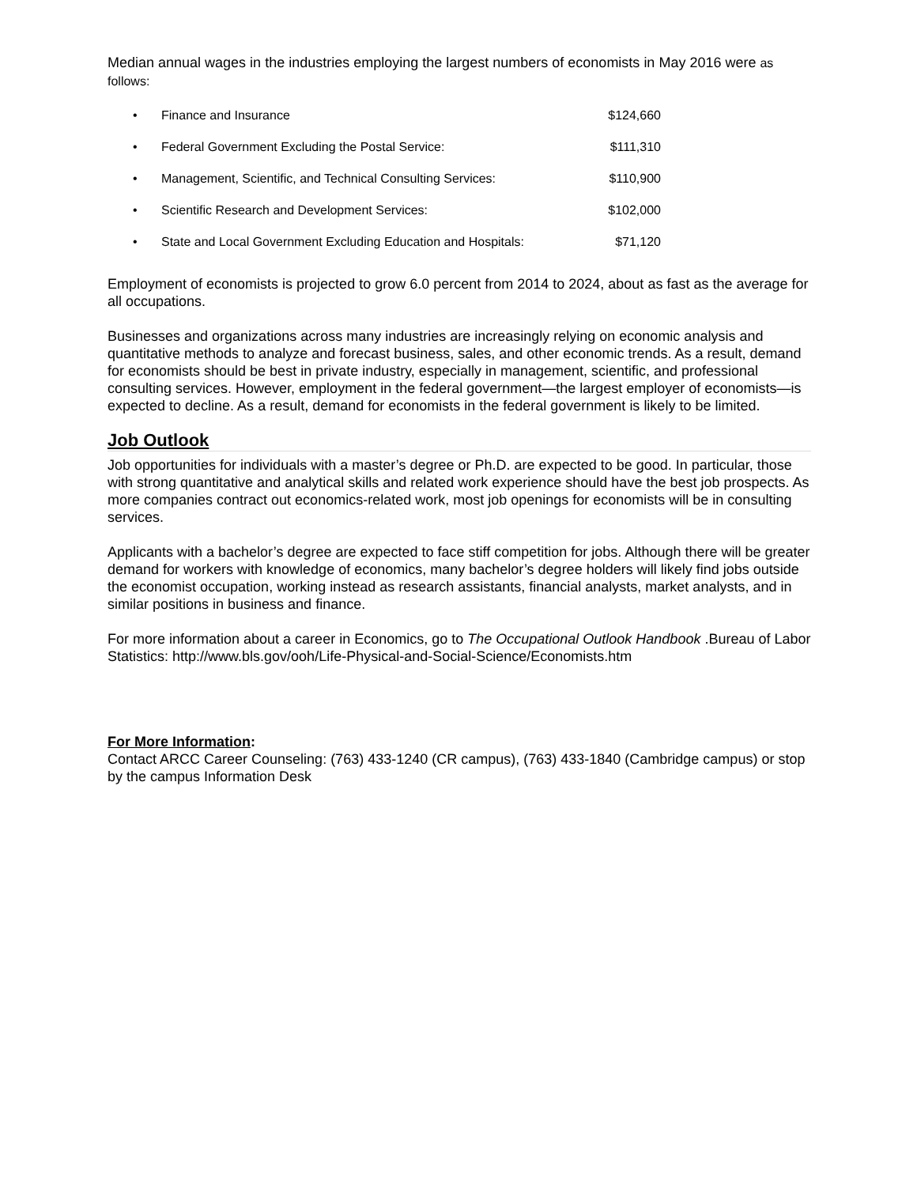Median annual wages in the industries employing the largest numbers of economists in May 2016 were as follows:
• Finance and Insurance $124,660
• Federal Government Excluding the Postal Service: $111,310
• Management, Scientific, and Technical Consulting Services: $110,900
• Scientific Research and Development Services: $102,000
• State and Local Government Excluding Education and Hospitals: $71,120
Employment of economists is projected to grow 6.0 percent from 2014 to 2024, about as fast as the average for all occupations.
Businesses and organizations across many industries are increasingly relying on economic analysis and quantitative methods to analyze and forecast business, sales, and other economic trends. As a result, demand for economists should be best in private industry, especially in management, scientific, and professional consulting services. However, employment in the federal government—the largest employer of economists—is expected to decline. As a result, demand for economists in the federal government is likely to be limited.
Job Outlook
Job opportunities for individuals with a master’s degree or Ph.D. are expected to be good. In particular, those with strong quantitative and analytical skills and related work experience should have the best job prospects. As more companies contract out economics-related work, most job openings for economists will be in consulting services.
Applicants with a bachelor’s degree are expected to face stiff competition for jobs. Although there will be greater demand for workers with knowledge of economics, many bachelor’s degree holders will likely find jobs outside the economist occupation, working instead as research assistants, financial analysts, market analysts, and in similar positions in business and finance.
For more information about a career in Economics, go to The Occupational Outlook Handbook .Bureau of Labor Statistics: http://www.bls.gov/ooh/Life-Physical-and-Social-Science/Economists.htm
For More Information:
Contact ARCC Career Counseling: (763) 433-1240 (CR campus), (763) 433-1840 (Cambridge campus) or stop by the campus Information Desk